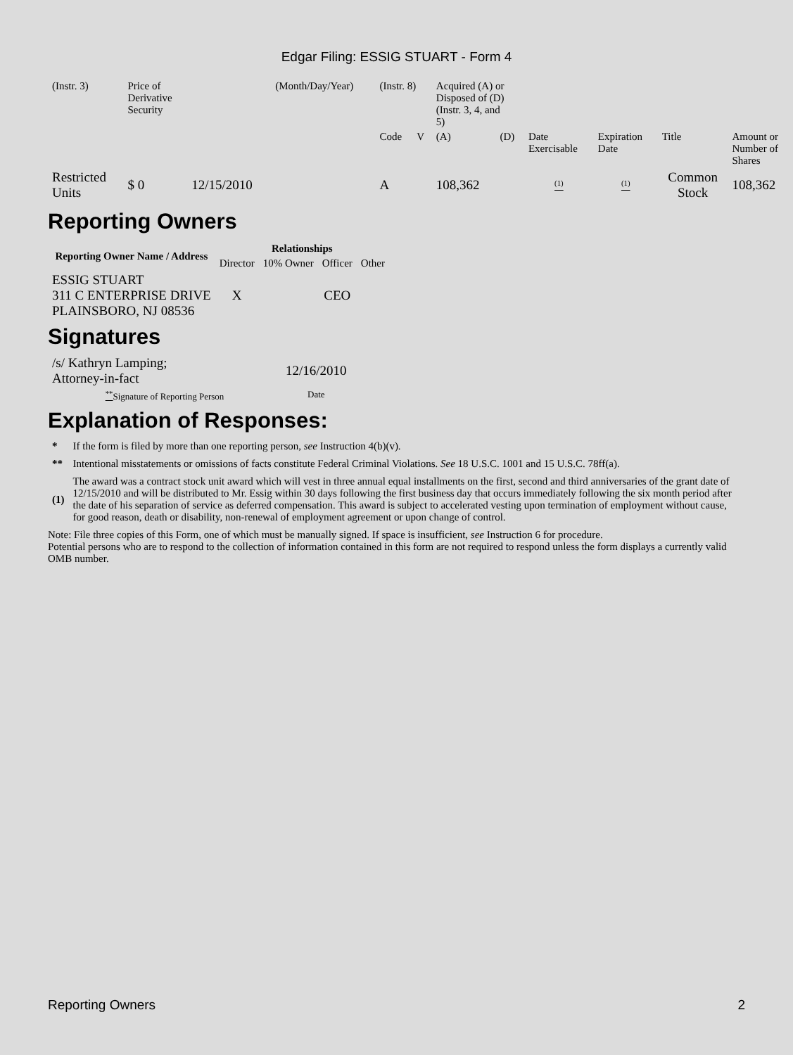Edgar Filing: ESSIG STUART - Form 4
| (Instr. 3) | Price of Derivative Security | | (Month/Day/Year) | (Instr. 8) | | Acquired (A) or Disposed of (D) (Instr. 3, 4, and 5) | | | | | |
| | | | | Code | V | (A) | (D) | Date Exercisable | Expiration Date | Title | Amount or Number of Shares |
| Restricted Units | $ 0 | 12/15/2010 | | A | | 108,362 | | <sup>(1)</sup> | <sup>(1)</sup> | Common Stock | 108,362 |
Reporting Owners
| Reporting Owner Name / Address | Relationships | | | |
| --- | --- | --- | --- | --- |
| | Director | 10% Owner | Officer | Other |
| ESSIG STUART 311 C ENTERPRISE DRIVE PLAINSBORO, NJ 08536 | X | | CEO | |
Signatures
| /s/ Kathryn Lamping; Attorney-in-fact | 12/16/2010 |
| <sup>**</sup> Signature of Reporting Person | Date |
Explanation of Responses:
| * | If the form is filed by more than one reporting person, see Instruction 4(b)(v). |
| ** | Intentional misstatements or omissions of facts constitute Federal Criminal Violations. See 18 U.S.C. 1001 and 15 U.S.C. 78ff(a). |
| (1) | The award was a contract stock unit award which will vest in three annual equal installments on the first, second and third anniversaries of the grant date of 12/15/2010 and will be distributed to Mr. Essig within 30 days following the first business day that occurs immediately following the six month period after the date of his separation of service as deferred compensation. This award is subject to accelerated vesting upon termination of employment without cause, for good reason, death or disability, non-renewal of employment agreement or upon change of control. |
Note: File three copies of this Form, one of which must be manually signed. If space is insufficient, see Instruction 6 for procedure.
Potential persons who are to respond to the collection of information contained in this form are not required to respond unless the form displays a currently valid OMB number.
Reporting Owners 2